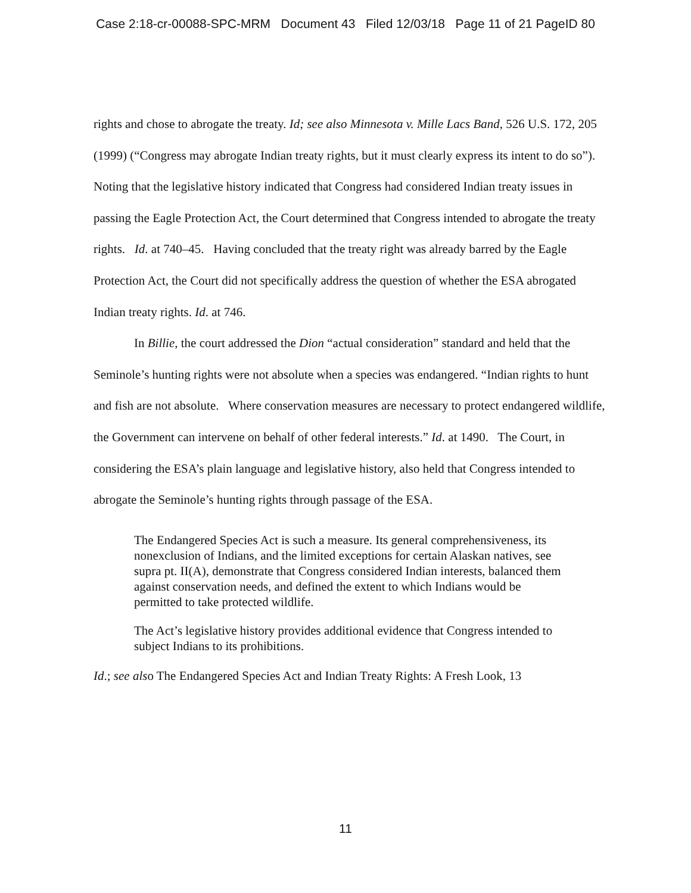Case 2:18-cr-00088-SPC-MRM Document 43 Filed 12/03/18 Page 11 of 21 PageID 80
rights and chose to abrogate the treaty. Id; see also Minnesota v. Mille Lacs Band, 526 U.S. 172, 205 (1999) (“Congress may abrogate Indian treaty rights, but it must clearly express its intent to do so”). Noting that the legislative history indicated that Congress had considered Indian treaty issues in passing the Eagle Protection Act, the Court determined that Congress intended to abrogate the treaty rights. Id. at 740–45. Having concluded that the treaty right was already barred by the Eagle Protection Act, the Court did not specifically address the question of whether the ESA abrogated Indian treaty rights. Id. at 746.
In Billie, the court addressed the Dion “actual consideration” standard and held that the Seminole’s hunting rights were not absolute when a species was endangered. “Indian rights to hunt and fish are not absolute. Where conservation measures are necessary to protect endangered wildlife, the Government can intervene on behalf of other federal interests.” Id. at 1490. The Court, in considering the ESA’s plain language and legislative history, also held that Congress intended to abrogate the Seminole’s hunting rights through passage of the ESA.
The Endangered Species Act is such a measure. Its general comprehensiveness, its nonexclusion of Indians, and the limited exceptions for certain Alaskan natives, see supra pt. II(A), demonstrate that Congress considered Indian interests, balanced them against conservation needs, and defined the extent to which Indians would be permitted to take protected wildlife.
The Act’s legislative history provides additional evidence that Congress intended to subject Indians to its prohibitions.
Id.; see also The Endangered Species Act and Indian Treaty Rights: A Fresh Look, 13
11